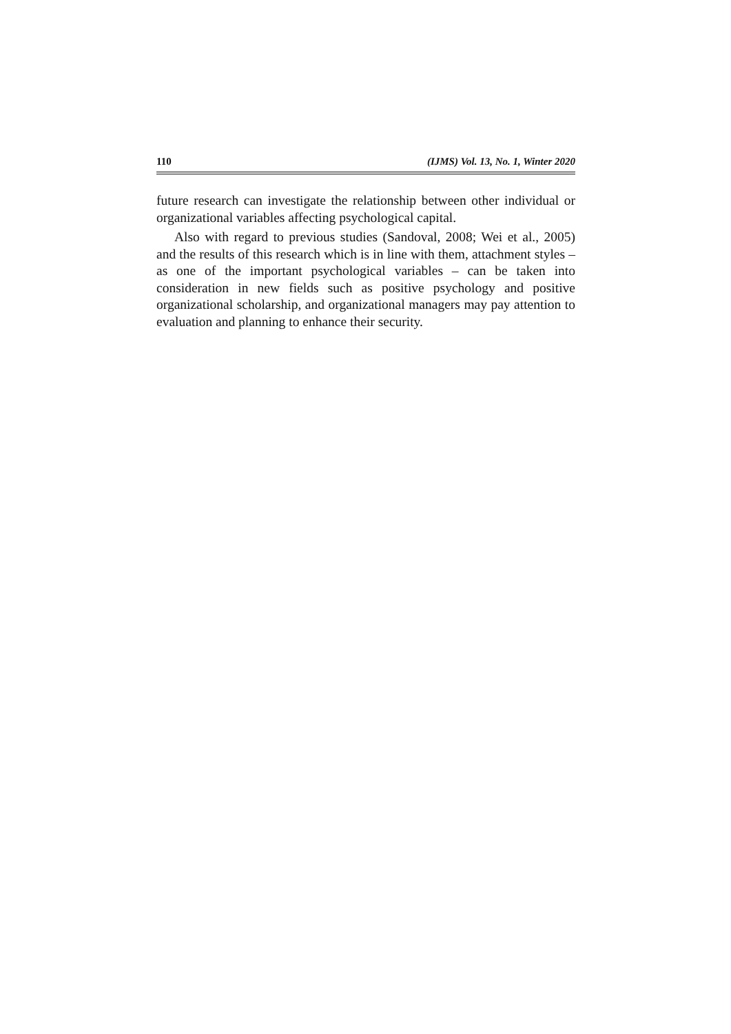110 (IJMS) Vol. 13, No. 1, Winter 2020
future research can investigate the relationship between other individual or organizational variables affecting psychological capital.
Also with regard to previous studies (Sandoval, 2008; Wei et al., 2005) and the results of this research which is in line with them, attachment styles – as one of the important psychological variables – can be taken into consideration in new fields such as positive psychology and positive organizational scholarship, and organizational managers may pay attention to evaluation and planning to enhance their security.